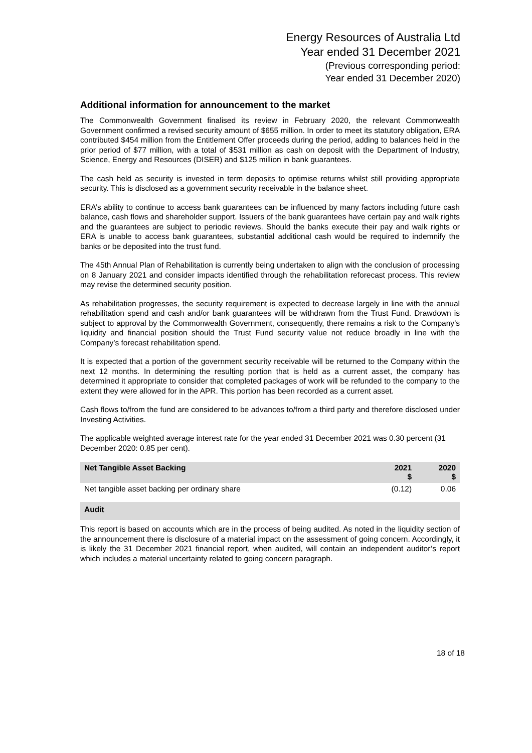Energy Resources of Australia Ltd
Year ended 31 December 2021
(Previous corresponding period:
Year ended 31 December 2020)
Additional information for announcement to the market
The Commonwealth Government finalised its review in February 2020, the relevant Commonwealth Government confirmed a revised security amount of $655 million. In order to meet its statutory obligation, ERA contributed $454 million from the Entitlement Offer proceeds during the period, adding to balances held in the prior period of $77 million, with a total of $531 million as cash on deposit with the Department of Industry, Science, Energy and Resources (DISER) and $125 million in bank guarantees.
The cash held as security is invested in term deposits to optimise returns whilst still providing appropriate security. This is disclosed as a government security receivable in the balance sheet.
ERA’s ability to continue to access bank guarantees can be influenced by many factors including future cash balance, cash flows and shareholder support. Issuers of the bank guarantees have certain pay and walk rights and the guarantees are subject to periodic reviews. Should the banks execute their pay and walk rights or ERA is unable to access bank guarantees, substantial additional cash would be required to indemnify the banks or be deposited into the trust fund.
The 45th Annual Plan of Rehabilitation is currently being undertaken to align with the conclusion of processing on 8 January 2021 and consider impacts identified through the rehabilitation reforecast process. This review may revise the determined security position.
As rehabilitation progresses, the security requirement is expected to decrease largely in line with the annual rehabilitation spend and cash and/or bank guarantees will be withdrawn from the Trust Fund. Drawdown is subject to approval by the Commonwealth Government, consequently, there remains a risk to the Company’s liquidity and financial position should the Trust Fund security value not reduce broadly in line with the Company’s forecast rehabilitation spend.
It is expected that a portion of the government security receivable will be returned to the Company within the next 12 months. In determining the resulting portion that is held as a current asset, the company has determined it appropriate to consider that completed packages of work will be refunded to the company to the extent they were allowed for in the APR. This portion has been recorded as a current asset.
Cash flows to/from the fund are considered to be advances to/from a third party and therefore disclosed under Investing Activities.
The applicable weighted average interest rate for the year ended 31 December 2021 was 0.30 percent (31 December 2020: 0.85 per cent).
| Net Tangible Asset Backing | 2021 $ | 2020 $ |
| --- | --- | --- |
| Net tangible asset backing per ordinary share | (0.12) | 0.06 |
Audit
This report is based on accounts which are in the process of being audited. As noted in the liquidity section of the announcement there is disclosure of a material impact on the assessment of going concern. Accordingly, it is likely the 31 December 2021 financial report, when audited, will contain an independent auditor’s report which includes a material uncertainty related to going concern paragraph.
18 of 18